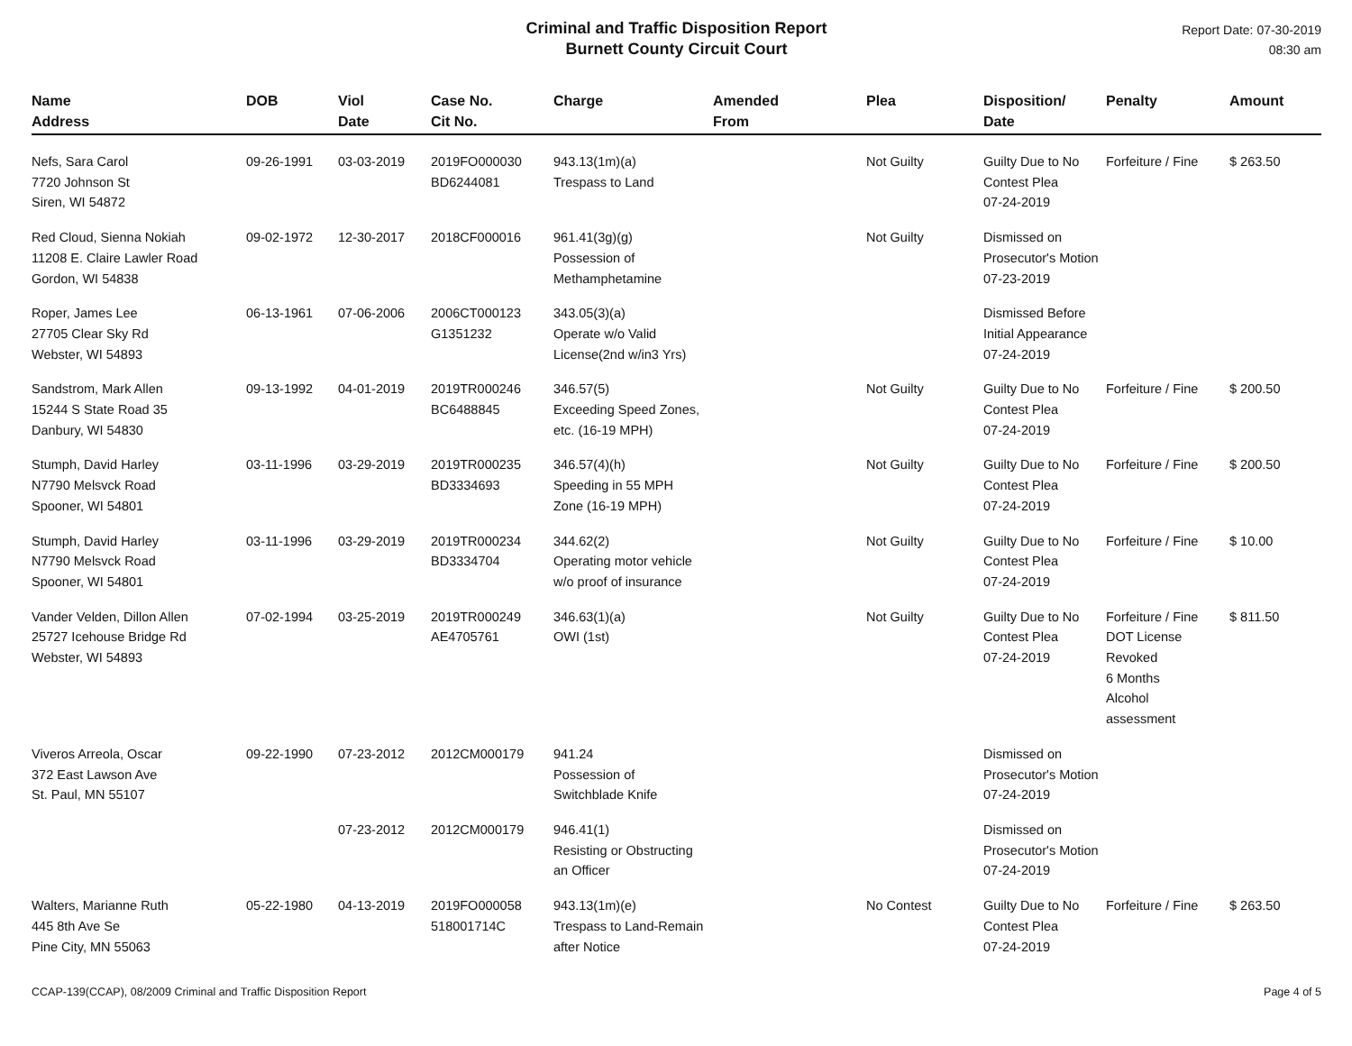Criminal and Traffic Disposition Report
Burnett County Circuit Court
Report Date: 07-30-2019
08:30 am
| Name Address | DOB | Viol Date | Case No. Cit No. | Charge | Amended From | Plea | Disposition/ Date | Penalty | Amount |
| --- | --- | --- | --- | --- | --- | --- | --- | --- | --- |
| Nefs, Sara Carol 7720 Johnson St Siren, WI 54872 | 09-26-1991 | 03-03-2019 | 2019FO000030 BD6244081 | 943.13(1m)(a) Trespass to Land | | Not Guilty | Guilty Due to No Contest Plea 07-24-2019 | Forfeiture / Fine | $ 263.50 |
| Red Cloud, Sienna Nokiah 11208 E. Claire Lawler Road Gordon, WI 54838 | 09-02-1972 | 12-30-2017 | 2018CF000016 | 961.41(3g)(g) Possession of Methamphetamine | | Not Guilty | Dismissed on Prosecutor's Motion 07-23-2019 | | |
| Roper, James Lee 27705 Clear Sky Rd Webster, WI 54893 | 06-13-1961 | 07-06-2006 | 2006CT000123 G1351232 | 343.05(3)(a) Operate w/o Valid License(2nd w/in3 Yrs) | | | Dismissed Before Initial Appearance 07-24-2019 | | |
| Sandstrom, Mark Allen 15244 S State Road 35 Danbury, WI 54830 | 09-13-1992 | 04-01-2019 | 2019TR000246 BC6488845 | 346.57(5) Exceeding Speed Zones, etc. (16-19 MPH) | | Not Guilty | Guilty Due to No Contest Plea 07-24-2019 | Forfeiture / Fine | $ 200.50 |
| Stumph, David Harley N7790 Melsvck Road Spooner, WI 54801 | 03-11-1996 | 03-29-2019 | 2019TR000235 BD3334693 | 346.57(4)(h) Speeding in 55 MPH Zone (16-19 MPH) | | Not Guilty | Guilty Due to No Contest Plea 07-24-2019 | Forfeiture / Fine | $ 200.50 |
| Stumph, David Harley N7790 Melsvck Road Spooner, WI 54801 | 03-11-1996 | 03-29-2019 | 2019TR000234 BD3334704 | 344.62(2) Operating motor vehicle w/o proof of insurance | | Not Guilty | Guilty Due to No Contest Plea 07-24-2019 | Forfeiture / Fine | $ 10.00 |
| Vander Velden, Dillon Allen 25727 Icehouse Bridge Rd Webster, WI 54893 | 07-02-1994 | 03-25-2019 | 2019TR000249 AE4705761 | 346.63(1)(a) OWI (1st) | | Not Guilty | Guilty Due to No Contest Plea 07-24-2019 | Forfeiture / Fine DOT License Revoked 6 Months Alcohol assessment | $ 811.50 |
| Viveros Arreola, Oscar 372 East Lawson Ave St. Paul, MN 55107 | 09-22-1990 | 07-23-2012 | 2012CM000179 | 941.24 Possession of Switchblade Knife | | | Dismissed on Prosecutor's Motion 07-24-2019 | | |
| | | 07-23-2012 | 2012CM000179 | 946.41(1) Resisting or Obstructing an Officer | | | Dismissed on Prosecutor's Motion 07-24-2019 | | |
| Walters, Marianne Ruth 445 8th Ave Se Pine City, MN 55063 | 05-22-1980 | 04-13-2019 | 2019FO000058 518001714C | 943.13(1m)(e) Trespass to Land-Remain after Notice | | No Contest | Guilty Due to No Contest Plea 07-24-2019 | Forfeiture / Fine | $ 263.50 |
CCAP-139(CCAP), 08/2009 Criminal and Traffic Disposition Report Page 4 of 5